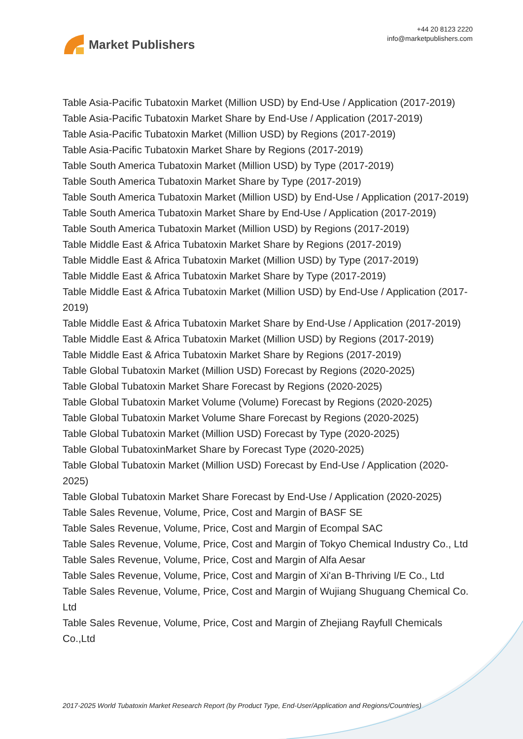Market Publishers
+44 20 8123 2220
info@marketpublishers.com
Table Asia-Pacific Tubatoxin Market (Million USD) by End-Use / Application (2017-2019)
Table Asia-Pacific Tubatoxin Market Share by End-Use / Application (2017-2019)
Table Asia-Pacific Tubatoxin Market (Million USD) by Regions (2017-2019)
Table Asia-Pacific Tubatoxin Market Share by Regions (2017-2019)
Table South America Tubatoxin Market (Million USD) by Type (2017-2019)
Table South America Tubatoxin Market Share by Type (2017-2019)
Table South America Tubatoxin Market (Million USD) by End-Use / Application (2017-2019)
Table South America Tubatoxin Market Share by End-Use / Application (2017-2019)
Table South America Tubatoxin Market (Million USD) by Regions (2017-2019)
Table Middle East & Africa Tubatoxin Market Share by Regions (2017-2019)
Table Middle East & Africa Tubatoxin Market (Million USD) by Type (2017-2019)
Table Middle East & Africa Tubatoxin Market Share by Type (2017-2019)
Table Middle East & Africa Tubatoxin Market (Million USD) by End-Use / Application (2017-2019)
Table Middle East & Africa Tubatoxin Market Share by End-Use / Application (2017-2019)
Table Middle East & Africa Tubatoxin Market (Million USD) by Regions (2017-2019)
Table Middle East & Africa Tubatoxin Market Share by Regions (2017-2019)
Table Global Tubatoxin Market (Million USD) Forecast by Regions (2020-2025)
Table Global Tubatoxin Market Share Forecast by Regions (2020-2025)
Table Global Tubatoxin Market Volume (Volume) Forecast by Regions (2020-2025)
Table Global Tubatoxin Market Volume Share Forecast by Regions (2020-2025)
Table Global Tubatoxin Market (Million USD) Forecast by Type (2020-2025)
Table Global TubatoxinMarket Share by Forecast Type (2020-2025)
Table Global Tubatoxin Market (Million USD) Forecast by End-Use / Application (2020-2025)
Table Global Tubatoxin Market Share Forecast by End-Use / Application (2020-2025)
Table Sales Revenue, Volume, Price, Cost and Margin of BASF SE
Table Sales Revenue, Volume, Price, Cost and Margin of Ecompal SAC
Table Sales Revenue, Volume, Price, Cost and Margin of Tokyo Chemical Industry Co., Ltd
Table Sales Revenue, Volume, Price, Cost and Margin of Alfa Aesar
Table Sales Revenue, Volume, Price, Cost and Margin of Xi'an B-Thriving I/E Co., Ltd
Table Sales Revenue, Volume, Price, Cost and Margin of Wujiang Shuguang Chemical Co. Ltd
Table Sales Revenue, Volume, Price, Cost and Margin of Zhejiang Rayfull Chemicals Co.,Ltd
2017-2025 World Tubatoxin Market Research Report (by Product Type, End-User/Application and Regions/Countries)